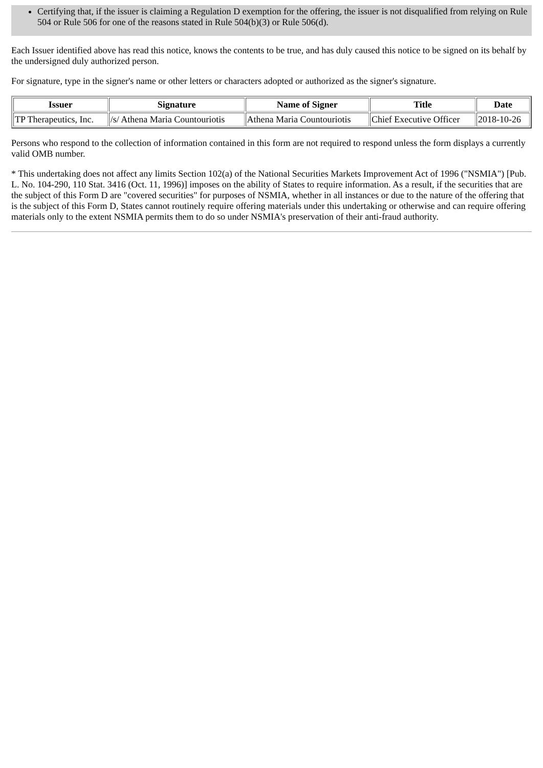Certifying that, if the issuer is claiming a Regulation D exemption for the offering, the issuer is not disqualified from relying on Rule 504 or Rule 506 for one of the reasons stated in Rule 504(b)(3) or Rule 506(d).
Each Issuer identified above has read this notice, knows the contents to be true, and has duly caused this notice to be signed on its behalf by the undersigned duly authorized person.
For signature, type in the signer's name or other letters or characters adopted or authorized as the signer's signature.
| Issuer | Signature | Name of Signer | Title | Date |
| --- | --- | --- | --- | --- |
| TP Therapeutics, Inc. | /s/ Athena Maria Countouriotis | Athena Maria Countouriotis | Chief Executive Officer | 2018-10-26 |
Persons who respond to the collection of information contained in this form are not required to respond unless the form displays a currently valid OMB number.
* This undertaking does not affect any limits Section 102(a) of the National Securities Markets Improvement Act of 1996 ("NSMIA") [Pub. L. No. 104-290, 110 Stat. 3416 (Oct. 11, 1996)] imposes on the ability of States to require information. As a result, if the securities that are the subject of this Form D are "covered securities" for purposes of NSMIA, whether in all instances or due to the nature of the offering that is the subject of this Form D, States cannot routinely require offering materials under this undertaking or otherwise and can require offering materials only to the extent NSMIA permits them to do so under NSMIA's preservation of their anti-fraud authority.